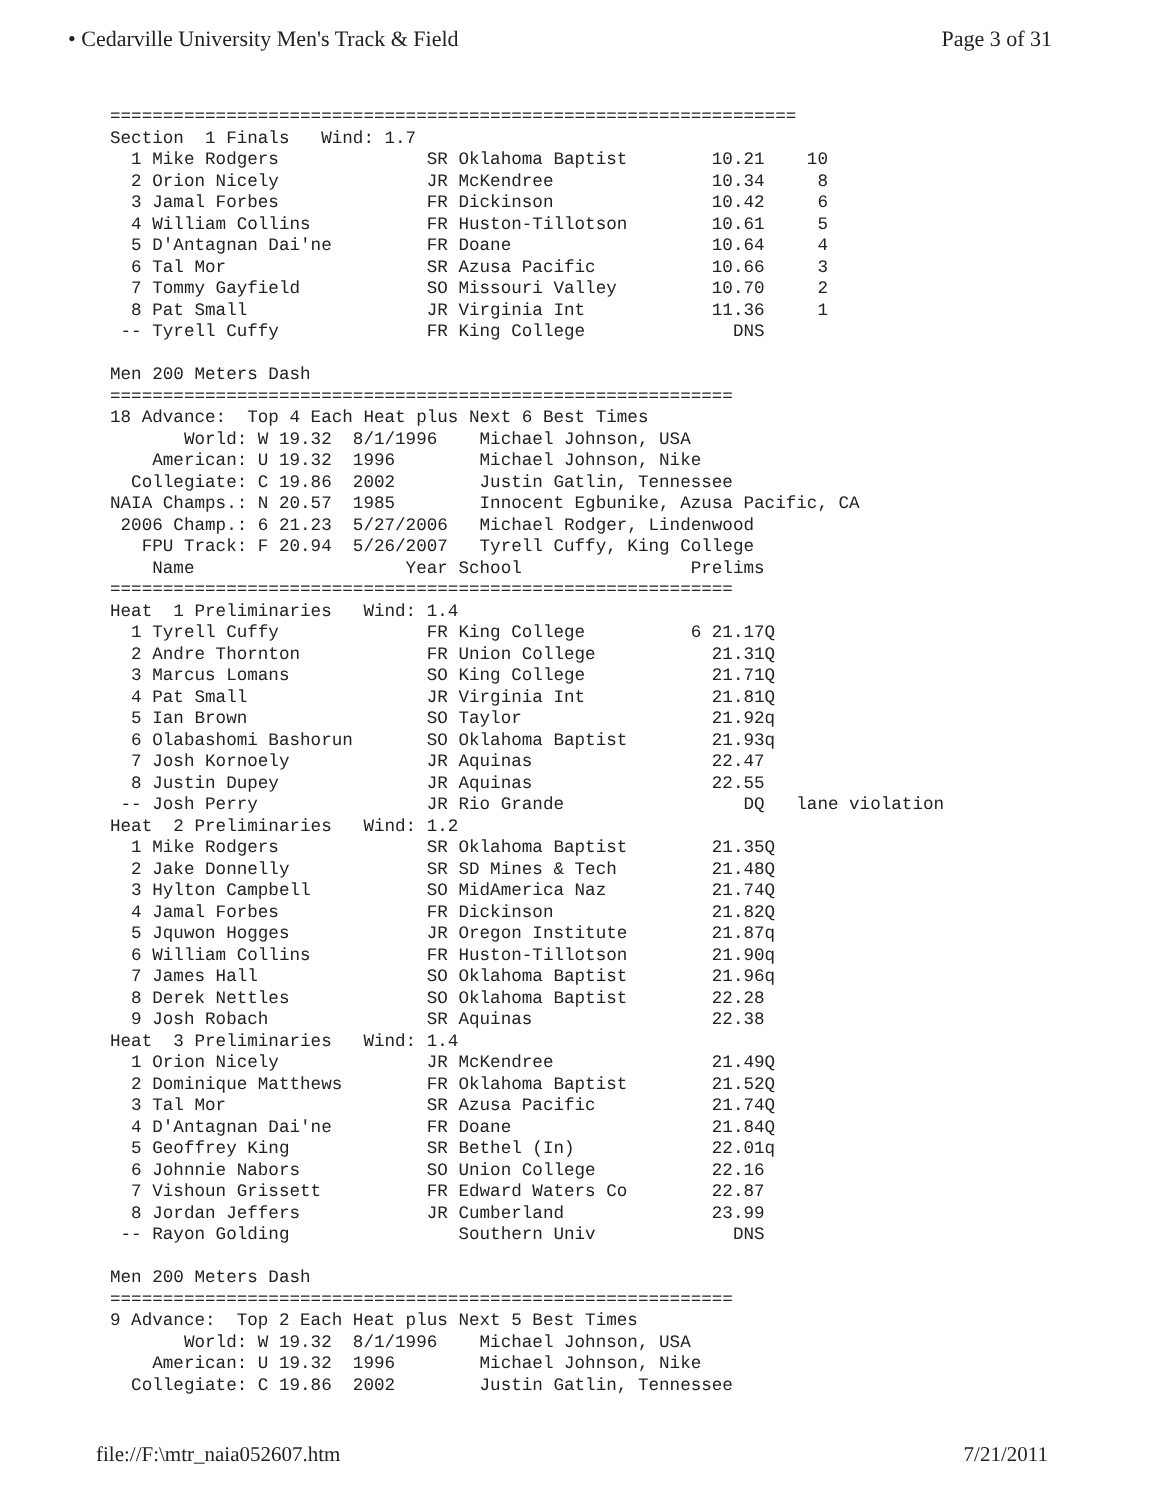• Cedarville University Men's Track & Field Page 3 of 31
=================================================================
Section  1 Finals   Wind: 1.7
  1 Mike Rodgers              SR Oklahoma Baptist        10.21    10
  2 Orion Nicely              JR McKendree               10.34     8
  3 Jamal Forbes              FR Dickinson               10.42     6
  4 William Collins           FR Huston-Tillotson        10.61     5
  5 D'Antagnan Dai'ne         FR Doane                   10.64     4
  6 Tal Mor                   SR Azusa Pacific           10.66     3
  7 Tommy Gayfield            SO Missouri Valley         10.70     2
  8 Pat Small                 JR Virginia Int            11.36     1
 -- Tyrell Cuffy              FR King College              DNS

Men 200 Meters Dash
===========================================================
18 Advance:  Top 4 Each Heat plus Next 6 Best Times
       World: W 19.32  8/1/1996    Michael Johnson, USA
    American: U 19.32  1996        Michael Johnson, Nike
  Collegiate: C 19.86  2002        Justin Gatlin, Tennessee
NAIA Champs.: N 20.57  1985        Innocent Egbunike, Azusa Pacific, CA
 2006 Champ.: 6 21.23  5/27/2006   Michael Rodger, Lindenwood
   FPU Track: F 20.94  5/26/2007   Tyrell Cuffy, King College
    Name                    Year School                Prelims
===========================================================
Heat  1 Preliminaries   Wind: 1.4
  1 Tyrell Cuffy              FR King College          6 21.17Q
  2 Andre Thornton            FR Union College           21.31Q
  3 Marcus Lomans             SO King College            21.71Q
  4 Pat Small                 JR Virginia Int            21.81Q
  5 Ian Brown                 SO Taylor                  21.92q
  6 Olabashomi Bashorun       SO Oklahoma Baptist        21.93q
  7 Josh Kornoely             JR Aquinas                 22.47
  8 Justin Dupey              JR Aquinas                 22.55
 -- Josh Perry                JR Rio Grande                 DQ   lane violation
Heat  2 Preliminaries   Wind: 1.2
  1 Mike Rodgers              SR Oklahoma Baptist        21.35Q
  2 Jake Donnelly             SR SD Mines & Tech         21.48Q
  3 Hylton Campbell           SO MidAmerica Naz          21.74Q
  4 Jamal Forbes              FR Dickinson               21.82Q
  5 Jquwon Hogges             JR Oregon Institute        21.87q
  6 William Collins           FR Huston-Tillotson        21.90q
  7 James Hall                SO Oklahoma Baptist        21.96q
  8 Derek Nettles             SO Oklahoma Baptist        22.28
  9 Josh Robach               SR Aquinas                 22.38
Heat  3 Preliminaries   Wind: 1.4
  1 Orion Nicely              JR McKendree               21.49Q
  2 Dominique Matthews        FR Oklahoma Baptist        21.52Q
  3 Tal Mor                   SR Azusa Pacific           21.74Q
  4 D'Antagnan Dai'ne         FR Doane                   21.84Q
  5 Geoffrey King             SR Bethel (In)             22.01q
  6 Johnnie Nabors            SO Union College           22.16
  7 Vishoun Grissett          FR Edward Waters Co        22.87
  8 Jordan Jeffers            JR Cumberland              23.99
 -- Rayon Golding                Southern Univ             DNS

Men 200 Meters Dash
===========================================================
9 Advance:  Top 2 Each Heat plus Next 5 Best Times
       World: W 19.32  8/1/1996    Michael Johnson, USA
    American: U 19.32  1996        Michael Johnson, Nike
  Collegiate: C 19.86  2002        Justin Gatlin, Tennessee
file://F:\mtr_naia052607.htm 7/21/2011